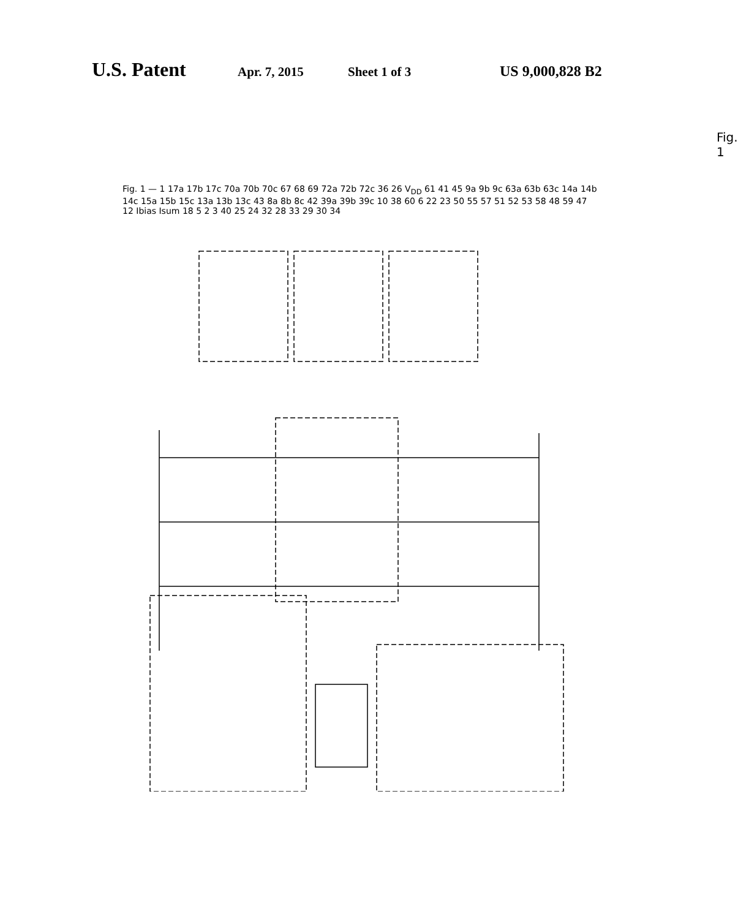U.S. Patent Apr. 7, 2015 Sheet 1 of 3 US 9,000,828 B2
Fig. 1
Fig. 1 — 1 17a 17b 17c 70a 70b 70c 67 68 69 72a 72b 72c 36 26 V<sub>DD</sub> 61 41 45 9a 9b 9c 63a 63b 63c 14a 14b 14c 15a 15b 15c 13a 13b 13c 43 8a 8b 8c 42 39a 39b 39c 10 38 60 6 22 23 50 55 57 51 52 53 58 48 59 47 12 Ibias Isum 18 5 2 3 40 25 24 32 28 33 29 30 34